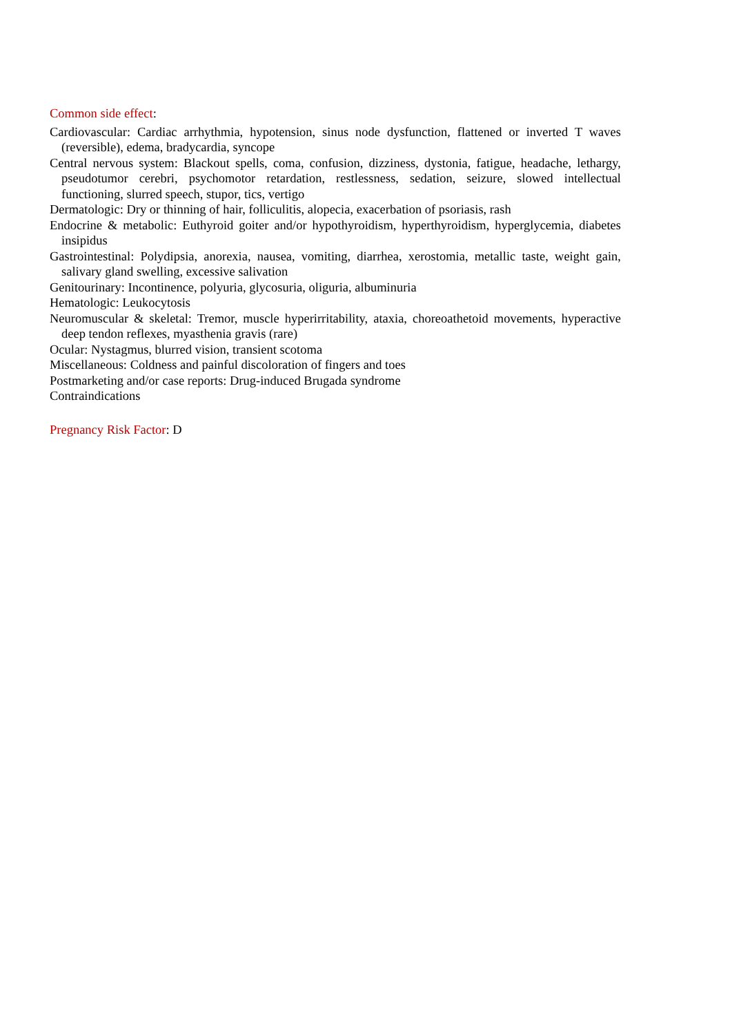Common side effect:
Cardiovascular: Cardiac arrhythmia, hypotension, sinus node dysfunction, flattened or inverted T waves (reversible), edema, bradycardia, syncope
Central nervous system: Blackout spells, coma, confusion, dizziness, dystonia, fatigue, headache, lethargy, pseudotumor cerebri, psychomotor retardation, restlessness, sedation, seizure, slowed intellectual functioning, slurred speech, stupor, tics, vertigo
Dermatologic: Dry or thinning of hair, folliculitis, alopecia, exacerbation of psoriasis, rash
Endocrine & metabolic: Euthyroid goiter and/or hypothyroidism, hyperthyroidism, hyperglycemia, diabetes insipidus
Gastrointestinal: Polydipsia, anorexia, nausea, vomiting, diarrhea, xerostomia, metallic taste, weight gain, salivary gland swelling, excessive salivation
Genitourinary: Incontinence, polyuria, glycosuria, oliguria, albuminuria
Hematologic: Leukocytosis
Neuromuscular & skeletal: Tremor, muscle hyperirritability, ataxia, choreoathetoid movements, hyperactive deep tendon reflexes, myasthenia gravis (rare)
Ocular: Nystagmus, blurred vision, transient scotoma
Miscellaneous: Coldness and painful discoloration of fingers and toes
Postmarketing and/or case reports: Drug-induced Brugada syndrome
Contraindications
Pregnancy Risk Factor: D